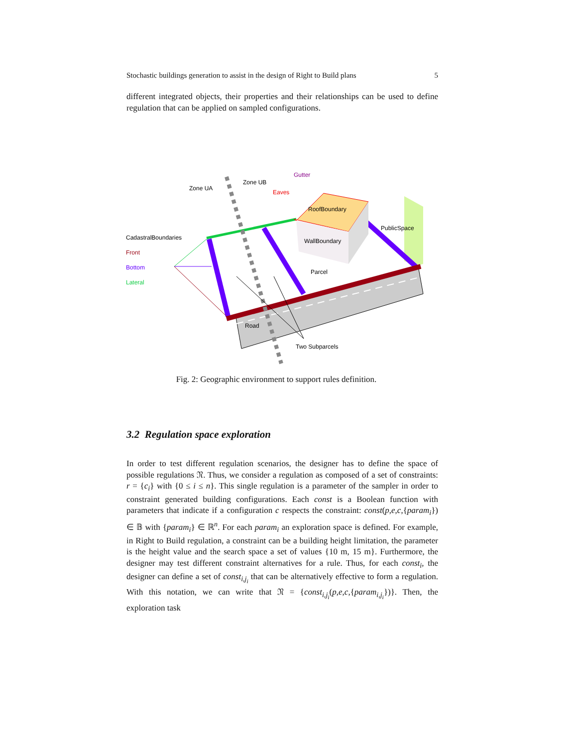Stochastic buildings generation to assist in the design of Right to Build plans 5
different integrated objects, their properties and their relationships can be used to define regulation that can be applied on sampled configurations.
Zone UA
Zone UB
Gutter
Eaves
RoofBoundary
PublicSpace
WallBoundary
Parcel
CadastralBoundaries
Front
Bottom
Lateral
Road
Two Subparcels
Fig. 2: Geographic environment to support rules definition.
3.2 Regulation space exploration
In order to test different regulation scenarios, the designer has to define the space of possible regulations 𝔑. Thus, we consider a regulation as composed of a set of constraints: r = {c<sub>i</sub>} with {0 ≤ i ≤ n}. This single regulation is a parameter of the sampler in order to constraint generated building configurations. Each const is a Boolean function with parameters that indicate if a configuration c respects the constraint: const(p,e,c,{param<sub>i</sub>}) ∈ 𝔹 with {param<sub>i</sub>} ∈ ℝ<sup>n</sup>. For each param<sub>i</sub> an exploration space is defined. For example, in Right to Build regulation, a constraint can be a building height limitation, the parameter is the height value and the search space a set of values {10 m, 15 m}. Furthermore, the designer may test different constraint alternatives for a rule. Thus, for each const<sub>i</sub>, the designer can define a set of const<sub>i,j<sub>i</sub></sub> that can be alternatively effective to form a regulation. With this notation, we can write that 𝔑 = {const<sub>i,j<sub>i</sub></sub>(p,e,c,{param<sub>i,j<sub>i</sub></sub>})}. Then, the exploration task